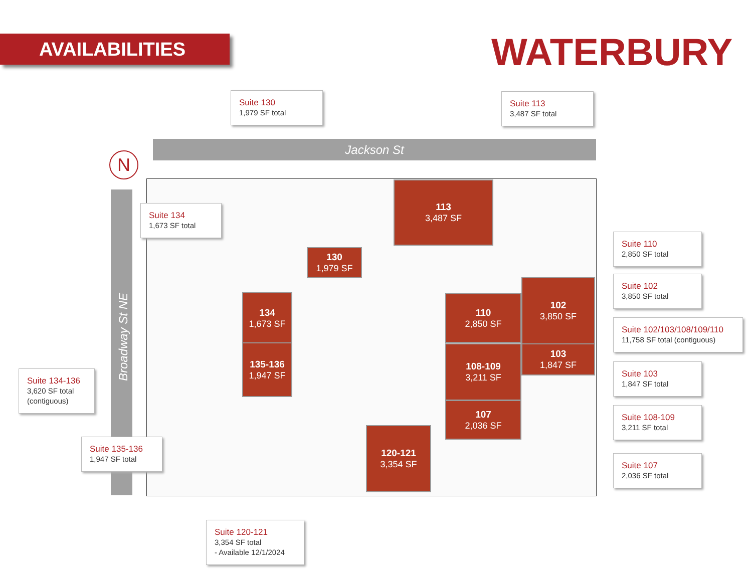AVAILABILITIES WATERBURY
Jackson St
Broadway St NE
N
113
3,487 SF
130
1,979 SF
134
1,673 SF
135-136
1,947 SF
102
3,850 SF
110
2,850 SF
108-109
3,211 SF
103
1,847 SF
107
2,036 SF
120-121
3,354 SF
Suite 130
1,979 SF total
Suite 113
3,487 SF total
Suite 134
1,673 SF total
Suite 110
2,850 SF total
Suite 102
3,850 SF total
Suite 102/103/108/109/110
11,758 SF total (contiguous)
Suite 134-136
3,620 SF total (contiguous)
Suite 103
1,847 SF total
Suite 108-109
3,211 SF total
Suite 135-136
1,947 SF total
Suite 107
2,036 SF total
Suite 120-121
3,354 SF total
- Available 12/1/2024